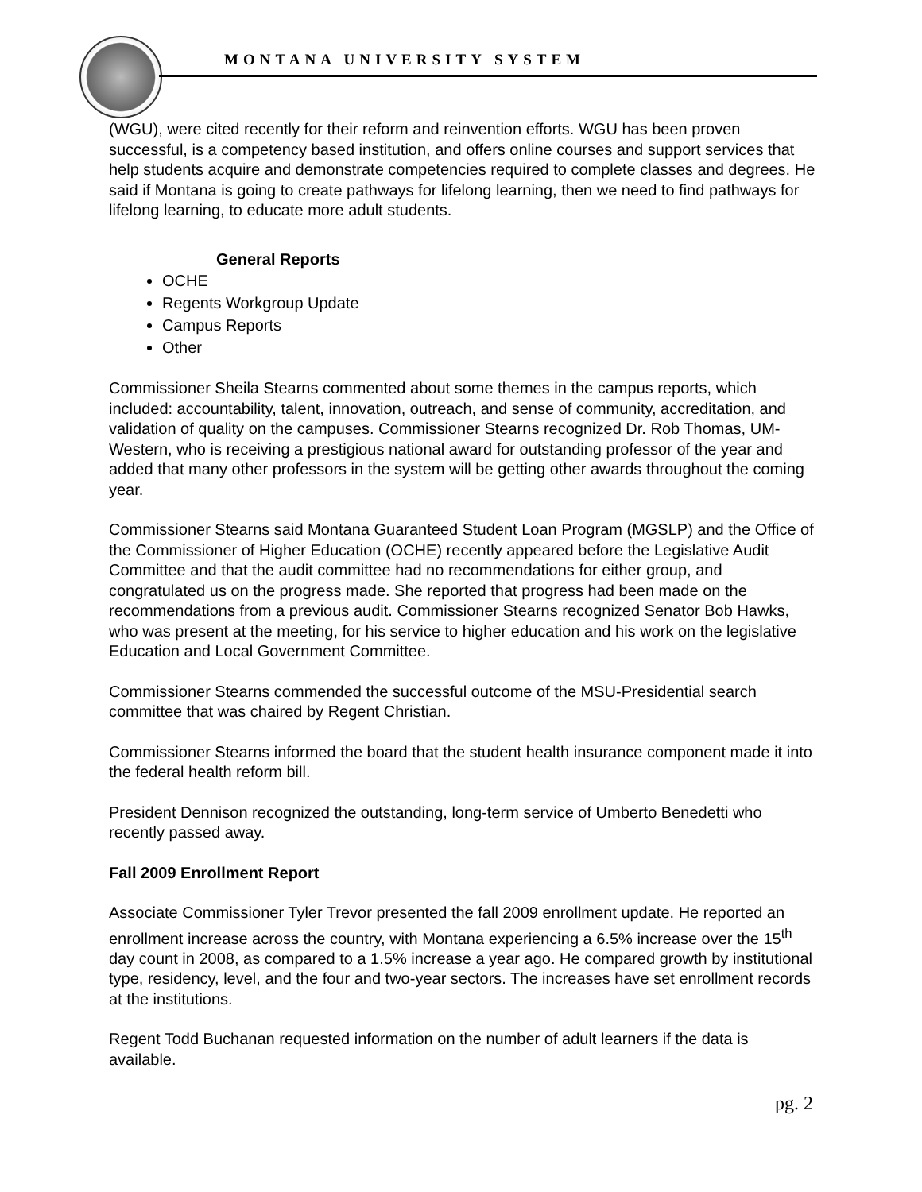MONTANA UNIVERSITY SYSTEM
(WGU), were cited recently for their reform and reinvention efforts. WGU has been proven successful, is a competency based institution, and offers online courses and support services that help students acquire and demonstrate competencies required to complete classes and degrees. He said if Montana is going to create pathways for lifelong learning, then we need to find pathways for lifelong learning, to educate more adult students.
General Reports
OCHE
Regents Workgroup Update
Campus Reports
Other
Commissioner Sheila Stearns commented about some themes in the campus reports, which included: accountability, talent, innovation, outreach, and sense of community, accreditation, and validation of quality on the campuses. Commissioner Stearns recognized Dr. Rob Thomas, UM-Western, who is receiving a prestigious national award for outstanding professor of the year and added that many other professors in the system will be getting other awards throughout the coming year.
Commissioner Stearns said Montana Guaranteed Student Loan Program (MGSLP) and the Office of the Commissioner of Higher Education (OCHE) recently appeared before the Legislative Audit Committee and that the audit committee had no recommendations for either group, and congratulated us on the progress made. She reported that progress had been made on the recommendations from a previous audit. Commissioner Stearns recognized Senator Bob Hawks, who was present at the meeting, for his service to higher education and his work on the legislative Education and Local Government Committee.
Commissioner Stearns commended the successful outcome of the MSU-Presidential search committee that was chaired by Regent Christian.
Commissioner Stearns informed the board that the student health insurance component made it into the federal health reform bill.
President Dennison recognized the outstanding, long-term service of Umberto Benedetti who recently passed away.
Fall 2009 Enrollment Report
Associate Commissioner Tyler Trevor presented the fall 2009 enrollment update. He reported an enrollment increase across the country, with Montana experiencing a 6.5% increase over the 15<sup>th</sup> day count in 2008, as compared to a 1.5% increase a year ago. He compared growth by institutional type, residency, level, and the four and two-year sectors. The increases have set enrollment records at the institutions.
Regent Todd Buchanan requested information on the number of adult learners if the data is available.
pg. 2